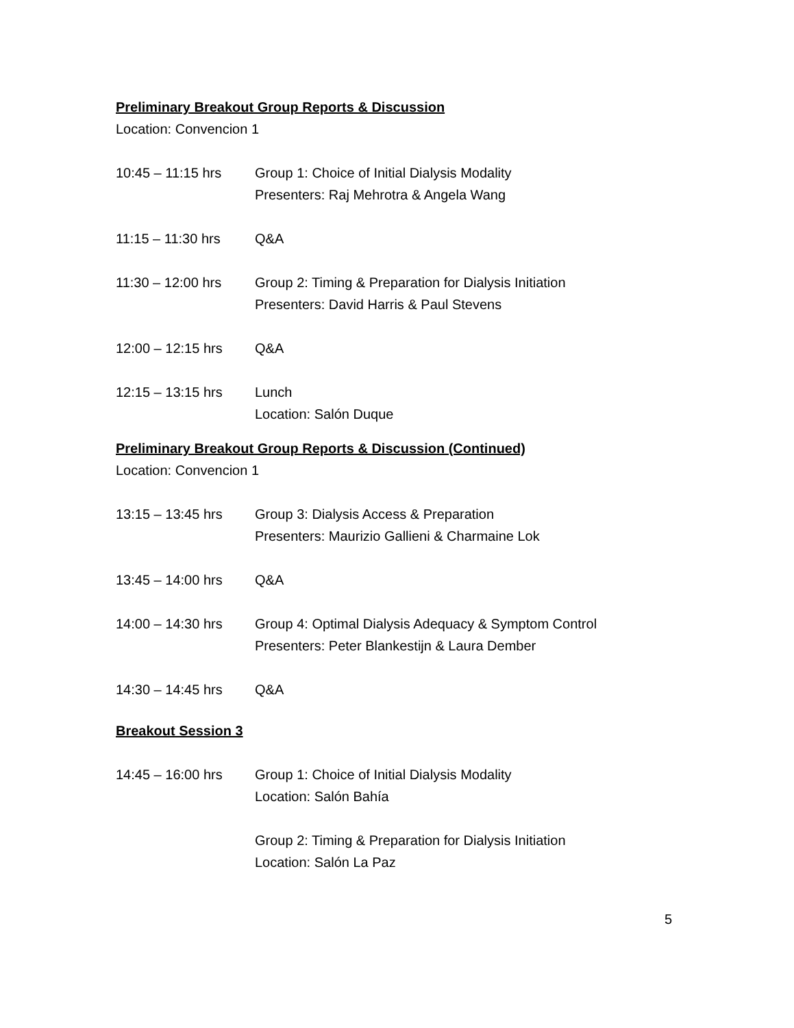Preliminary Breakout Group Reports & Discussion
Location: Convencion 1
10:45 – 11:15 hrs
Group 1: Choice of Initial Dialysis Modality
Presenters: Raj Mehrotra & Angela Wang
11:15 – 11:30 hrs
Q&A
11:30 – 12:00 hrs
Group 2: Timing & Preparation for Dialysis Initiation
Presenters: David Harris & Paul Stevens
12:00 – 12:15 hrs
Q&A
12:15 – 13:15 hrs
Lunch
Location: Salón Duque
Preliminary Breakout Group Reports & Discussion (Continued)
Location: Convencion 1
13:15 – 13:45 hrs
Group 3: Dialysis Access & Preparation
Presenters: Maurizio Gallieni & Charmaine Lok
13:45 – 14:00 hrs
Q&A
14:00 – 14:30 hrs
Group 4: Optimal Dialysis Adequacy & Symptom Control
Presenters: Peter Blankestijn & Laura Dember
14:30 – 14:45 hrs
Q&A
Breakout Session 3
14:45 – 16:00 hrs
Group 1: Choice of Initial Dialysis Modality
Location: Salón Bahía
Group 2: Timing & Preparation for Dialysis Initiation
Location: Salón La Paz
5